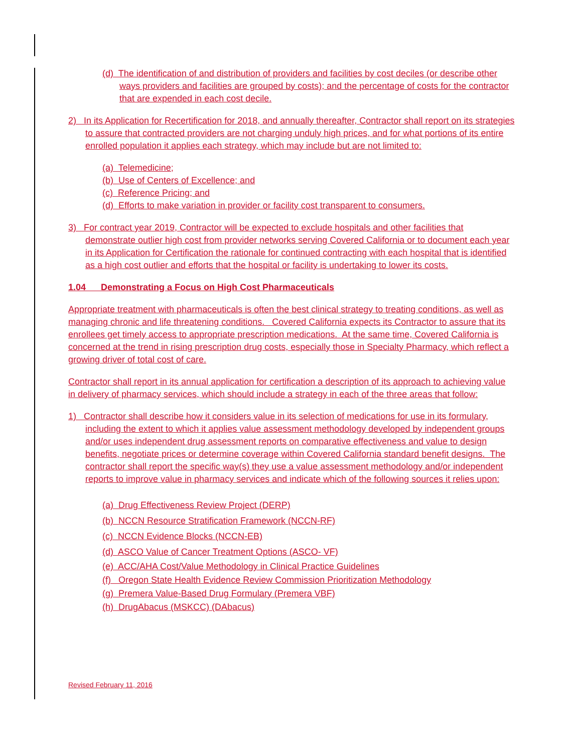(d) The identification of and distribution of providers and facilities by cost deciles (or describe other ways providers and facilities are grouped by costs); and the percentage of costs for the contractor that are expended in each cost decile.
2) In its Application for Recertification for 2018, and annually thereafter, Contractor shall report on its strategies to assure that contracted providers are not charging unduly high prices, and for what portions of its entire enrolled population it applies each strategy, which may include but are not limited to:
(a) Telemedicine;
(b) Use of Centers of Excellence; and
(c) Reference Pricing; and
(d) Efforts to make variation in provider or facility cost transparent to consumers.
3) For contract year 2019, Contractor will be expected to exclude hospitals and other facilities that demonstrate outlier high cost from provider networks serving Covered California or to document each year in its Application for Certification the rationale for continued contracting with each hospital that is identified as a high cost outlier and efforts that the hospital or facility is undertaking to lower its costs.
1.04 Demonstrating a Focus on High Cost Pharmaceuticals
Appropriate treatment with pharmaceuticals is often the best clinical strategy to treating conditions, as well as managing chronic and life threatening conditions. Covered California expects its Contractor to assure that its enrollees get timely access to appropriate prescription medications. At the same time, Covered California is concerned at the trend in rising prescription drug costs, especially those in Specialty Pharmacy, which reflect a growing driver of total cost of care.
Contractor shall report in its annual application for certification a description of its approach to achieving value in delivery of pharmacy services, which should include a strategy in each of the three areas that follow:
1) Contractor shall describe how it considers value in its selection of medications for use in its formulary, including the extent to which it applies value assessment methodology developed by independent groups and/or uses independent drug assessment reports on comparative effectiveness and value to design benefits, negotiate prices or determine coverage within Covered California standard benefit designs. The contractor shall report the specific way(s) they use a value assessment methodology and/or independent reports to improve value in pharmacy services and indicate which of the following sources it relies upon:
(a) Drug Effectiveness Review Project (DERP)
(b) NCCN Resource Stratification Framework (NCCN-RF)
(c) NCCN Evidence Blocks (NCCN-EB)
(d) ASCO Value of Cancer Treatment Options (ASCO- VF)
(e) ACC/AHA Cost/Value Methodology in Clinical Practice Guidelines
(f) Oregon State Health Evidence Review Commission Prioritization Methodology
(g) Premera Value-Based Drug Formulary (Premera VBF)
(h) DrugAbacus (MSKCC) (DAbacus)
Revised February 11, 2016